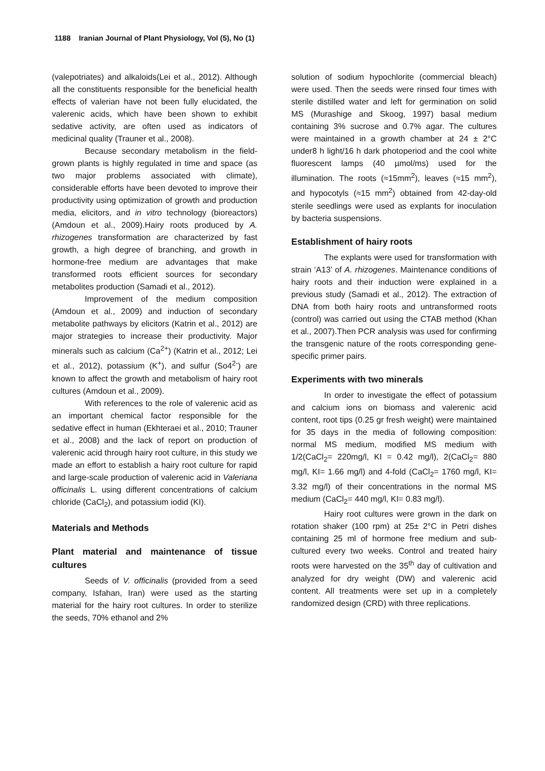1188 Iranian Journal of Plant Physiology, Vol (5), No (1)
(valepotriates) and alkaloids(Lei et al., 2012). Although all the constituents responsible for the beneficial health effects of valerian have not been fully elucidated, the valerenic acids, which have been shown to exhibit sedative activity, are often used as indicators of medicinal quality (Trauner et al., 2008).
Because secondary metabolism in the field-grown plants is highly regulated in time and space (as two major problems associated with climate), considerable efforts have been devoted to improve their productivity using optimization of growth and production media, elicitors, and in vitro technology (bioreactors) (Amdoun et al., 2009).Hairy roots produced by A. rhizogenes transformation are characterized by fast growth, a high degree of branching, and growth in hormone-free medium are advantages that make transformed roots efficient sources for secondary metabolites production (Samadi et al., 2012).
Improvement of the medium composition (Amdoun et al., 2009) and induction of secondary metabolite pathways by elicitors (Katrin et al., 2012) are major strategies to increase their productivity. Major minerals such as calcium (Ca<sup>2+</sup>) (Katrin et al., 2012; Lei et al., 2012), potassium (K<sup>+</sup>), and sulfur (So4<sup>2-</sup>) are known to affect the growth and metabolism of hairy root cultures (Amdoun et al., 2009).
With references to the role of valerenic acid as an important chemical factor responsible for the sedative effect in human (Ekhteraei et al., 2010; Trauner et al., 2008) and the lack of report on production of valerenic acid through hairy root culture, in this study we made an effort to establish a hairy root culture for rapid and large-scale production of valerenic acid in Valeriana officinalis L. using different concentrations of calcium chloride (CaCl<sub>2</sub>), and potassium iodid (KI).
Materials and Methods
Plant material and maintenance of tissue cultures
Seeds of V. officinalis (provided from a seed company, Isfahan, Iran) were used as the starting material for the hairy root cultures. In order to sterilize the seeds, 70% ethanol and 2%
solution of sodium hypochlorite (commercial bleach) were used. Then the seeds were rinsed four times with sterile distilled water and left for germination on solid MS (Murashige and Skoog, 1997) basal medium containing 3% sucrose and 0.7% agar. The cultures were maintained in a growth chamber at 24 ± 2°C under8 h light/16 h dark photoperiod and the cool white fluorescent lamps (40 µmol/ms) used for the illumination. The roots (≈15mm<sup>2</sup>), leaves (≈15 mm<sup>2</sup>), and hypocotyls (≈15 mm<sup>2</sup>) obtained from 42-day-old sterile seedlings were used as explants for inoculation by bacteria suspensions.
Establishment of hairy roots
The explants were used for transformation with strain ‘A13’ of A. rhizogenes. Maintenance conditions of hairy roots and their induction were explained in a previous study (Samadi et al., 2012). The extraction of DNA from both hairy roots and untransformed roots (control) was carried out using the CTAB method (Khan et al., 2007).Then PCR analysis was used for confirming the transgenic nature of the roots corresponding gene-specific primer pairs.
Experiments with two minerals
In order to investigate the effect of potassium and calcium ions on biomass and valerenic acid content, root tips (0.25 gr fresh weight) were maintained for 35 days in the media of following composition: normal MS medium, modified MS medium with 1/2(CaCl<sub>2</sub>= 220mg/l, KI = 0.42 mg/l), 2(CaCl<sub>2</sub>= 880 mg/l, KI= 1.66 mg/l) and 4-fold (CaCl<sub>2</sub>= 1760 mg/l, KI= 3.32 mg/l) of their concentrations in the normal MS medium (CaCl<sub>2</sub>= 440 mg/l, KI= 0.83 mg/l).
Hairy root cultures were grown in the dark on rotation shaker (100 rpm) at 25± 2°C in Petri dishes containing 25 ml of hormone free medium and sub-cultured every two weeks. Control and treated hairy roots were harvested on the 35<sup>th</sup> day of cultivation and analyzed for dry weight (DW) and valerenic acid content. All treatments were set up in a completely randomized design (CRD) with three replications.